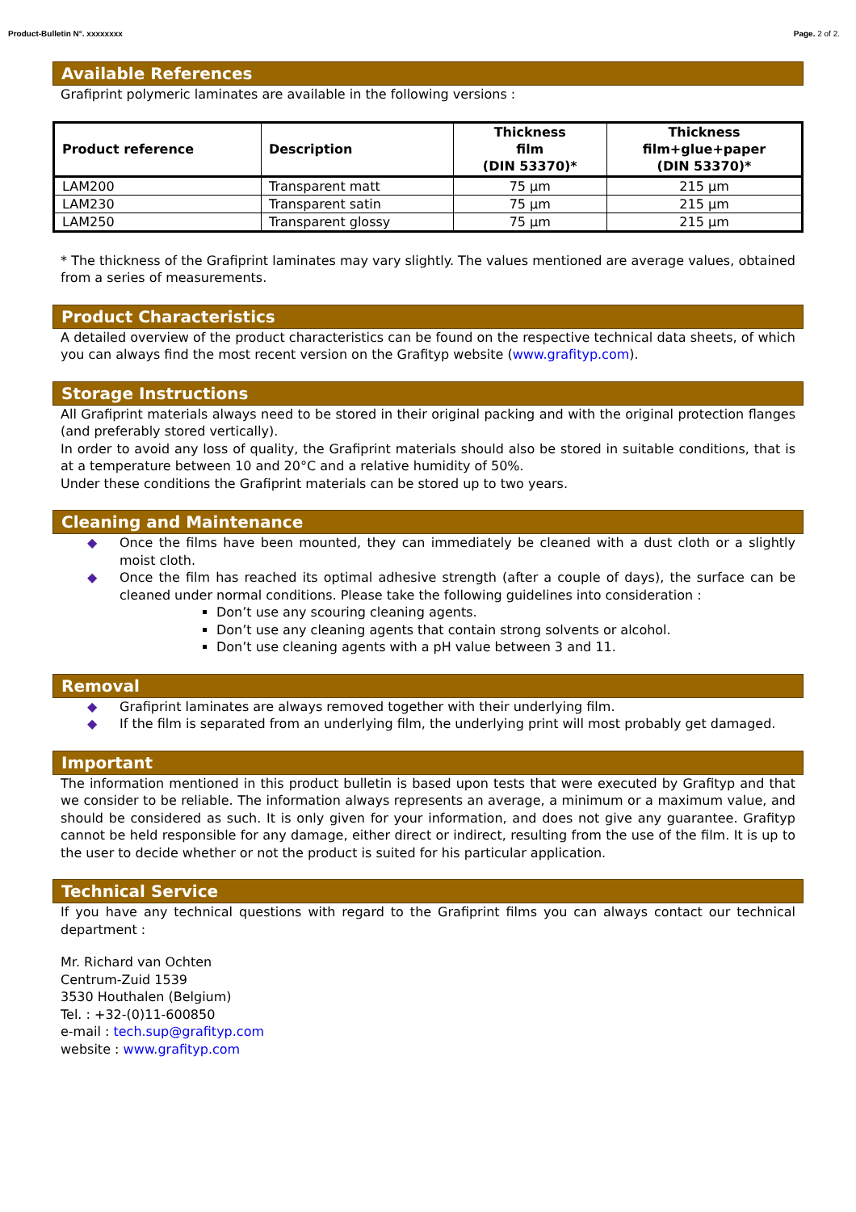Product-Bulletin N°. xxxxxxxx Page. 2 of 2.
Available References
Grafiprint polymeric laminates are available in the following versions :
| Product reference | Description | Thickness film (DIN 53370)* | Thickness film+glue+paper (DIN 53370)* |
| --- | --- | --- | --- |
| LAM200 | Transparent matt | 75 µm | 215 µm |
| LAM230 | Transparent satin | 75 µm | 215 µm |
| LAM250 | Transparent glossy | 75 µm | 215 µm |
* The thickness of the Grafiprint laminates may vary slightly. The values mentioned are average values, obtained from a series of measurements.
Product Characteristics
A detailed overview of the product characteristics can be found on the respective technical data sheets, of which you can always find the most recent version on the Grafityp website (www.grafityp.com).
Storage Instructions
All Grafiprint materials always need to be stored in their original packing and with the original protection flanges (and preferably stored vertically).
In order to avoid any loss of quality, the Grafiprint materials should also be stored in suitable conditions, that is at a temperature between 10 and 20°C and a relative humidity of 50%.
Under these conditions the Grafiprint materials can be stored up to two years.
Cleaning and Maintenance
◆ Once the films have been mounted, they can immediately be cleaned with a dust cloth or a slightly moist cloth.
◆ Once the film has reached its optimal adhesive strength (after a couple of days), the surface can be cleaned under normal conditions. Please take the following guidelines into consideration :
Don’t use any scouring cleaning agents.
Don’t use any cleaning agents that contain strong solvents or alcohol.
Don’t use cleaning agents with a pH value between 3 and 11.
Removal
◆ Grafiprint laminates are always removed together with their underlying film.
◆ If the film is separated from an underlying film, the underlying print will most probably get damaged.
Important
The information mentioned in this product bulletin is based upon tests that were executed by Grafityp and that we consider to be reliable. The information always represents an average, a minimum or a maximum value, and should be considered as such. It is only given for your information, and does not give any guarantee. Grafityp cannot be held responsible for any damage, either direct or indirect, resulting from the use of the film. It is up to the user to decide whether or not the product is suited for his particular application.
Technical Service
If you have any technical questions with regard to the Grafiprint films you can always contact our technical department :
Mr. Richard van Ochten
Centrum-Zuid 1539
3530 Houthalen (Belgium)
Tel. : +32-(0)11-600850
e-mail : tech.sup@grafityp.com
website : www.grafityp.com